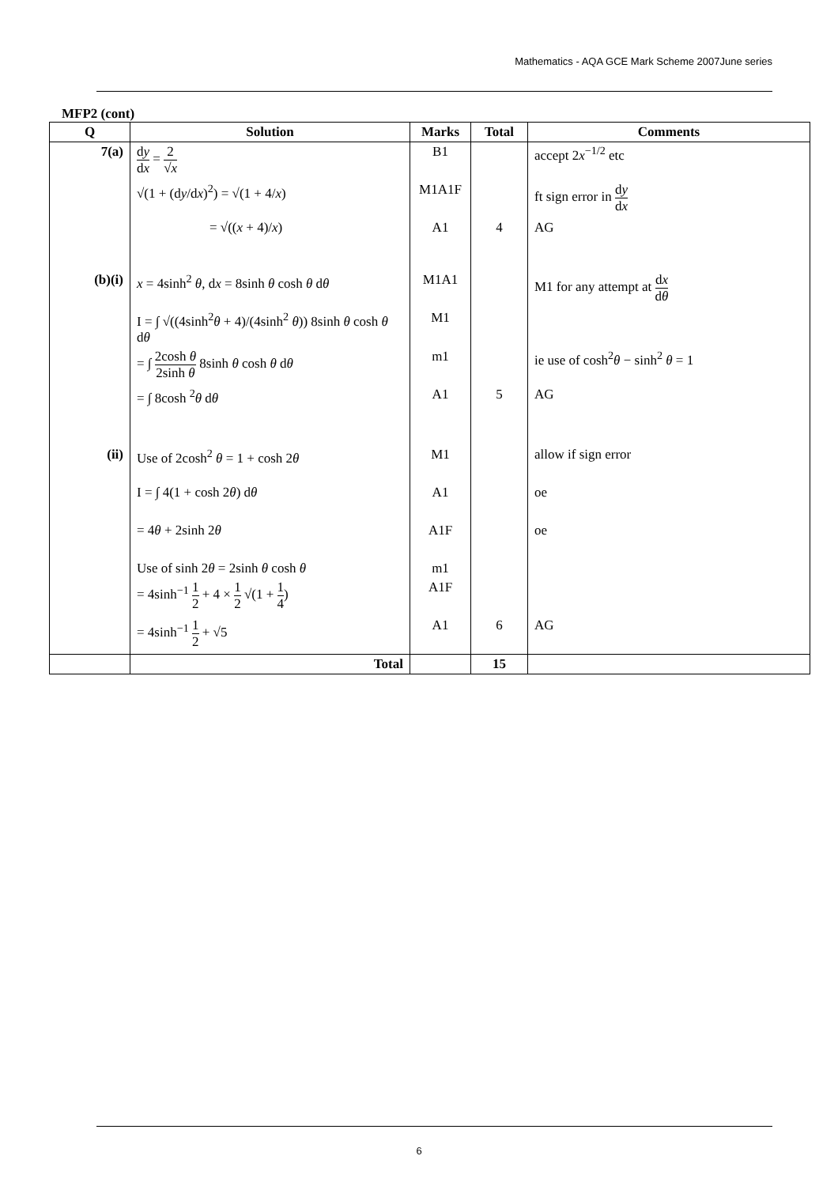Mathematics - AQA GCE Mark Scheme 2007June series
MFP2 (cont)
| Q | Solution | Marks | Total | Comments |
| --- | --- | --- | --- | --- |
| 7(a) | d y d x = 2 √ x | B1 | | accept 2 x<sup>−1/2</sup> etc |
| | √(1 + (d y /d x )<sup>2</sup>) = √(1 + 4/ x ) | M1A1F | | ft sign error in d y d x |
| | = √(( x + 4)/ x ) | A1 | 4 | AG |
| (b)(i) | x = 4sinh<sup>2</sup> θ , d x = 8sinh θ cosh θ d θ | M1A1 | | M1 for any attempt at d x d θ |
| | I = ∫ √((4sinh<sup>2</sup> θ + 4)/(4sinh<sup>2</sup> θ )) 8sinh θ cosh θ d θ | M1 | | |
| | = ∫ 2cosh θ 2sinh θ 8sinh θ cosh θ d θ | m1 | | ie use of cosh<sup>2</sup> θ − sinh<sup>2</sup> θ = 1 |
| | = ∫ 8cosh <sup>2</sup> θ d θ | A1 | 5 | AG |
| (ii) | Use of 2cosh<sup>2</sup> θ = 1 + cosh 2 θ | M1 | | allow if sign error |
| | I = ∫ 4(1 + cosh 2 θ ) d θ | A1 | | oe |
| | = 4 θ + 2sinh 2 θ | A1F | | oe |
| | Use of sinh 2 θ = 2sinh θ cosh θ | m1 | | |
| | = 4sinh<sup>−1</sup> 1 2 + 4 × 1 2 √(1 + 1 4 ) | A1F | | |
| | = 4sinh<sup>−1</sup> 1 2 + √5 | A1 | 6 | AG |
| | Total | | 15 | |
6